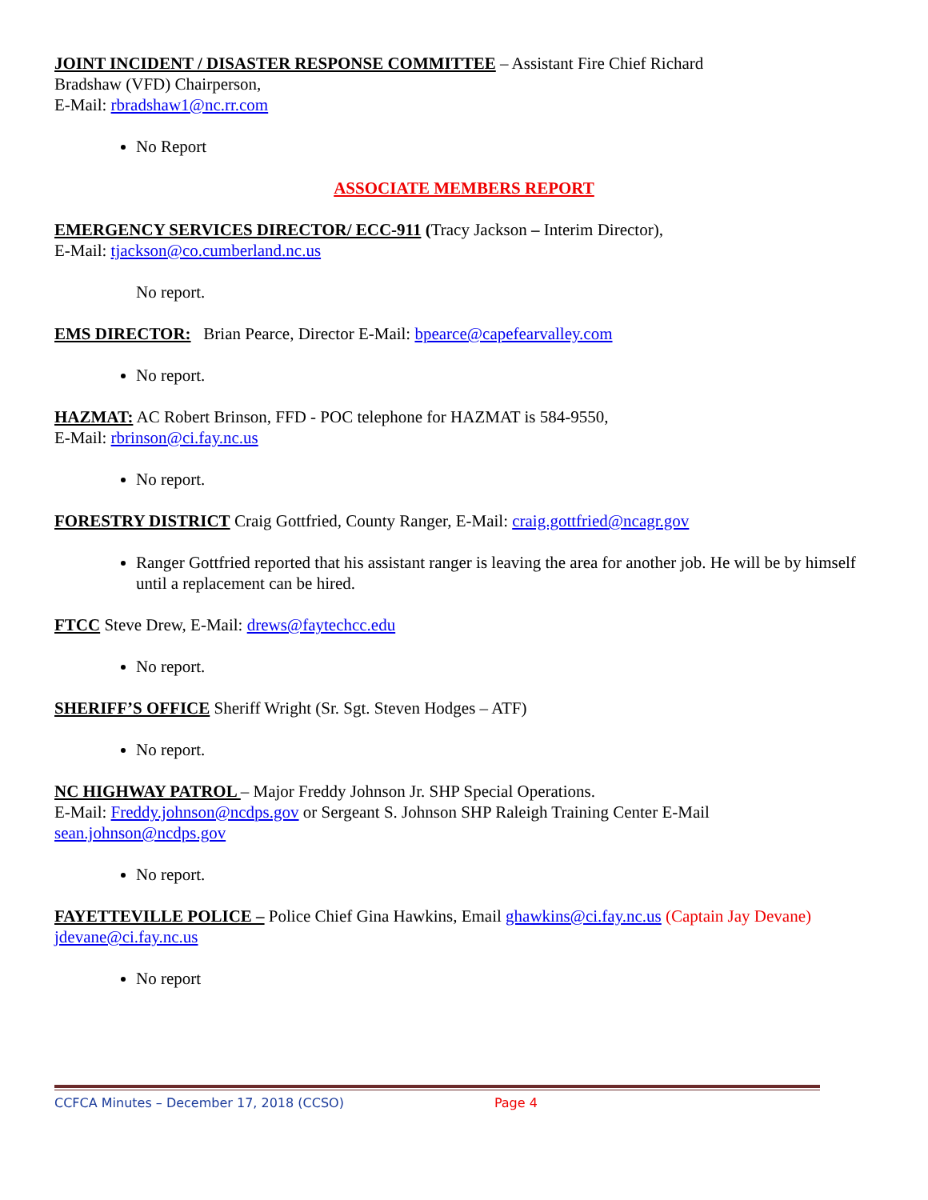JOINT INCIDENT / DISASTER RESPONSE COMMITTEE – Assistant Fire Chief Richard
Bradshaw (VFD) Chairperson,
E-Mail: rbradshaw1@nc.rr.com
No Report
ASSOCIATE MEMBERS REPORT
EMERGENCY SERVICES DIRECTOR/ ECC-911 (Tracy Jackson – Interim Director),
E-Mail: tjackson@co.cumberland.nc.us
No report.
EMS DIRECTOR: Brian Pearce, Director E-Mail: bpearce@capefearvalley.com
No report.
HAZMAT: AC Robert Brinson, FFD - POC telephone for HAZMAT is 584-9550,
E-Mail: rbrinson@ci.fay.nc.us
No report.
FORESTRY DISTRICT Craig Gottfried, County Ranger, E-Mail: craig.gottfried@ncagr.gov
Ranger Gottfried reported that his assistant ranger is leaving the area for another job. He will be by himself until a replacement can be hired.
FTCC Steve Drew, E-Mail: drews@faytechcc.edu
No report.
SHERIFF’S OFFICE Sheriff Wright (Sr. Sgt. Steven Hodges – ATF)
No report.
NC HIGHWAY PATROL – Major Freddy Johnson Jr. SHP Special Operations.
E-Mail: Freddy.johnson@ncdps.gov or Sergeant S. Johnson SHP Raleigh Training Center E-Mail
sean.johnson@ncdps.gov
No report.
FAYETTEVILLE POLICE – Police Chief Gina Hawkins, Email ghawkins@ci.fay.nc.us (Captain Jay Devane) jdevane@ci.fay.nc.us
No report
CCFCA Minutes – December 17, 2018 (CCSO) Page 4